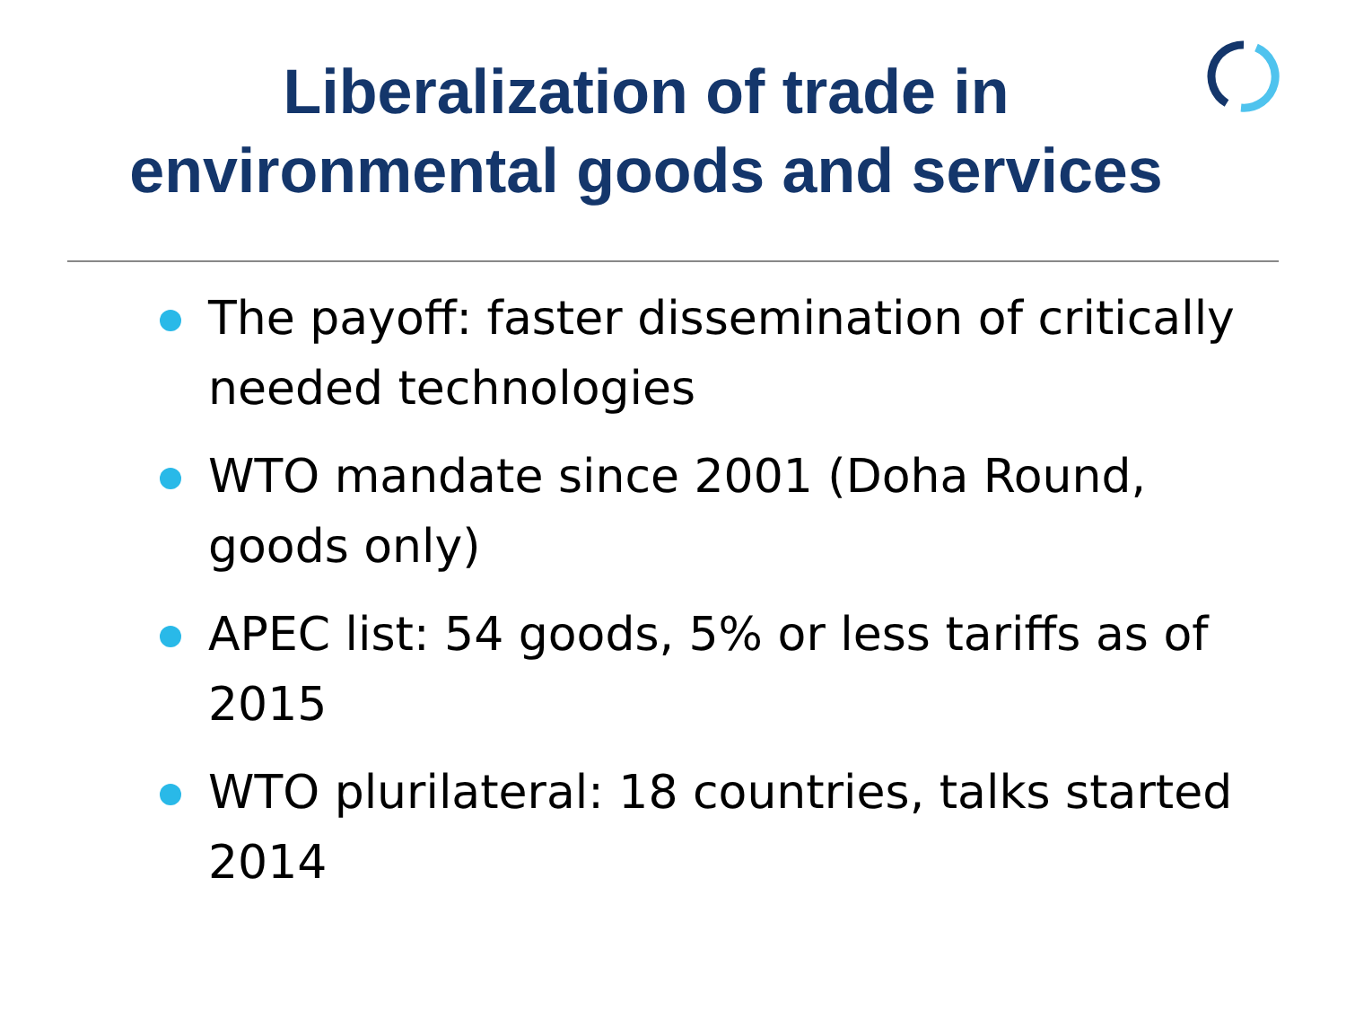Liberalization of trade in
environmental goods and services
The payoff: faster dissemination of critically needed technologies
WTO mandate since 2001 (Doha Round, goods only)
APEC list: 54 goods, 5% or less tariffs as of 2015
WTO plurilateral: 18 countries, talks started 2014